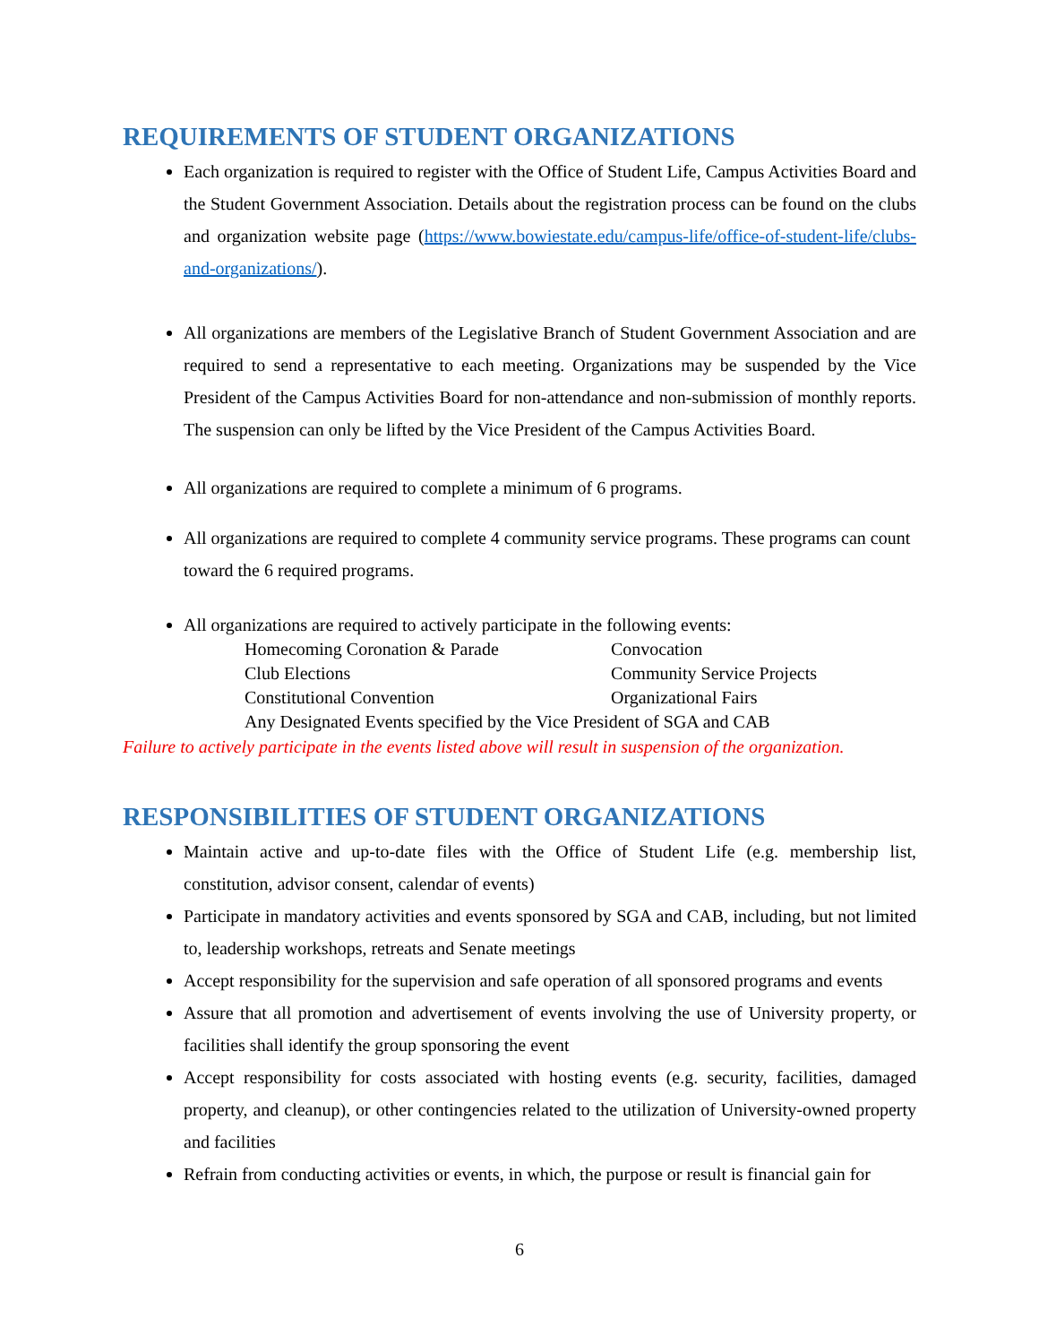REQUIREMENTS OF STUDENT ORGANIZATIONS
Each organization is required to register with the Office of Student Life, Campus Activities Board and the Student Government Association. Details about the registration process can be found on the clubs and organization website page (https://www.bowiestate.edu/campus-life/office-of-student-life/clubs-and-organizations/).
All organizations are members of the Legislative Branch of Student Government Association and are required to send a representative to each meeting. Organizations may be suspended by the Vice President of the Campus Activities Board for non-attendance and non-submission of monthly reports. The suspension can only be lifted by the Vice President of the Campus Activities Board.
All organizations are required to complete a minimum of 6 programs.
All organizations are required to complete 4 community service programs. These programs can count toward the 6 required programs.
All organizations are required to actively participate in the following events:
Homecoming Coronation & Parade Convocation
Club Elections Community Service Projects
Constitutional Convention Organizational Fairs
Any Designated Events specified by the Vice President of SGA and CAB
Failure to actively participate in the events listed above will result in suspension of the organization.
RESPONSIBILITIES OF STUDENT ORGANIZATIONS
Maintain active and up-to-date files with the Office of Student Life (e.g. membership list, constitution, advisor consent, calendar of events)
Participate in mandatory activities and events sponsored by SGA and CAB, including, but not limited to, leadership workshops, retreats and Senate meetings
Accept responsibility for the supervision and safe operation of all sponsored programs and events
Assure that all promotion and advertisement of events involving the use of University property, or facilities shall identify the group sponsoring the event
Accept responsibility for costs associated with hosting events (e.g. security, facilities, damaged property, and cleanup), or other contingencies related to the utilization of University-owned property and facilities
Refrain from conducting activities or events, in which, the purpose or result is financial gain for
6